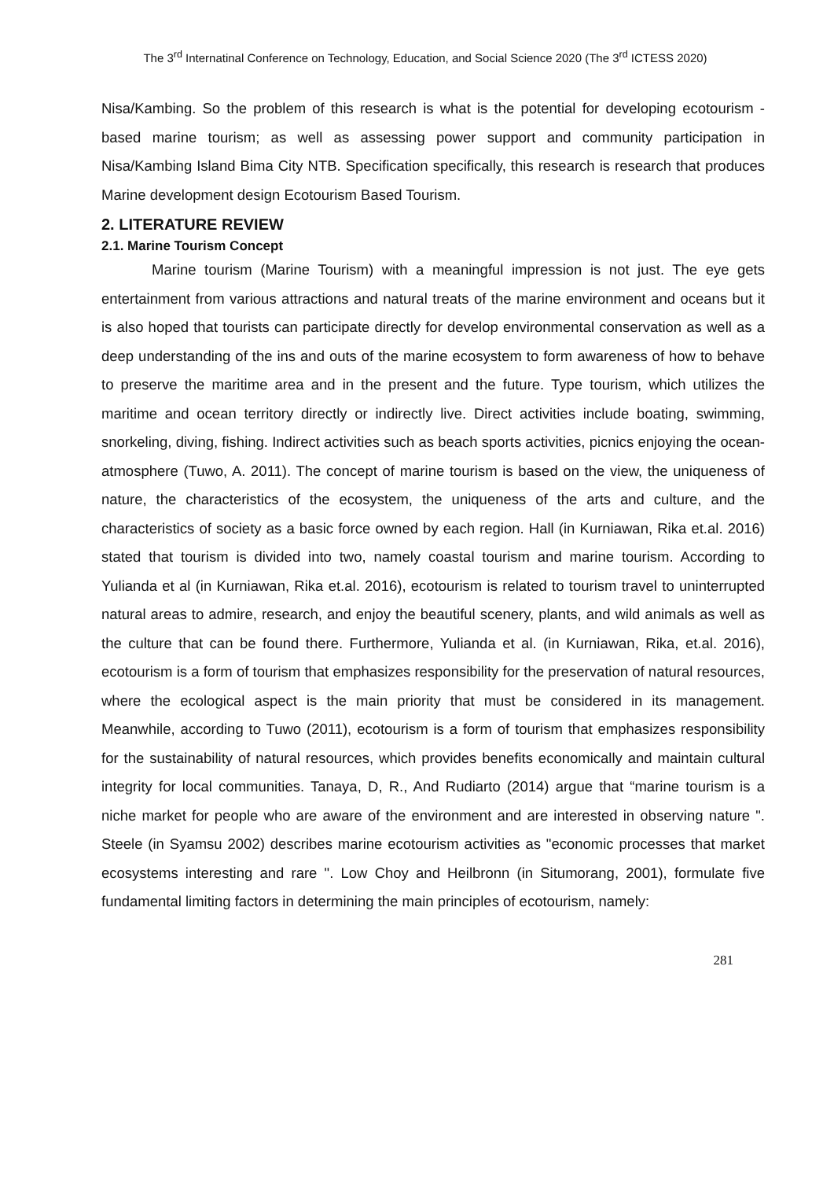The 3<sup>rd</sup> Internatinal Conference on Technology, Education, and Social Science 2020 (The 3<sup>rd</sup> ICTESS 2020)
Nisa/Kambing. So the problem of this research is what is the potential for developing ecotourism -based marine tourism; as well as assessing power support and community participation in Nisa/Kambing Island Bima City NTB. Specification specifically, this research is research that produces Marine development design Ecotourism Based Tourism.
2. LITERATURE REVIEW
2.1. Marine Tourism Concept
Marine tourism (Marine Tourism) with a meaningful impression is not just. The eye gets entertainment from various attractions and natural treats of the marine environment and oceans but it is also hoped that tourists can participate directly for develop environmental conservation as well as a deep understanding of the ins and outs of the marine ecosystem to form awareness of how to behave to preserve the maritime area and in the present and the future. Type tourism, which utilizes the maritime and ocean territory directly or indirectly live. Direct activities include boating, swimming, snorkeling, diving, fishing. Indirect activities such as beach sports activities, picnics enjoying the ocean-atmosphere (Tuwo, A. 2011). The concept of marine tourism is based on the view, the uniqueness of nature, the characteristics of the ecosystem, the uniqueness of the arts and culture, and the characteristics of society as a basic force owned by each region. Hall (in Kurniawan, Rika et.al. 2016) stated that tourism is divided into two, namely coastal tourism and marine tourism. According to Yulianda et al (in Kurniawan, Rika et.al. 2016), ecotourism is related to tourism travel to uninterrupted natural areas to admire, research, and enjoy the beautiful scenery, plants, and wild animals as well as the culture that can be found there. Furthermore, Yulianda et al. (in Kurniawan, Rika, et.al. 2016), ecotourism is a form of tourism that emphasizes responsibility for the preservation of natural resources, where the ecological aspect is the main priority that must be considered in its management. Meanwhile, according to Tuwo (2011), ecotourism is a form of tourism that emphasizes responsibility for the sustainability of natural resources, which provides benefits economically and maintain cultural integrity for local communities. Tanaya, D, R., And Rudiarto (2014) argue that “marine tourism is a niche market for people who are aware of the environment and are interested in observing nature ". Steele (in Syamsu 2002) describes marine ecotourism activities as "economic processes that market ecosystems interesting and rare ". Low Choy and Heilbronn (in Situmorang, 2001), formulate five fundamental limiting factors in determining the main principles of ecotourism, namely:
281